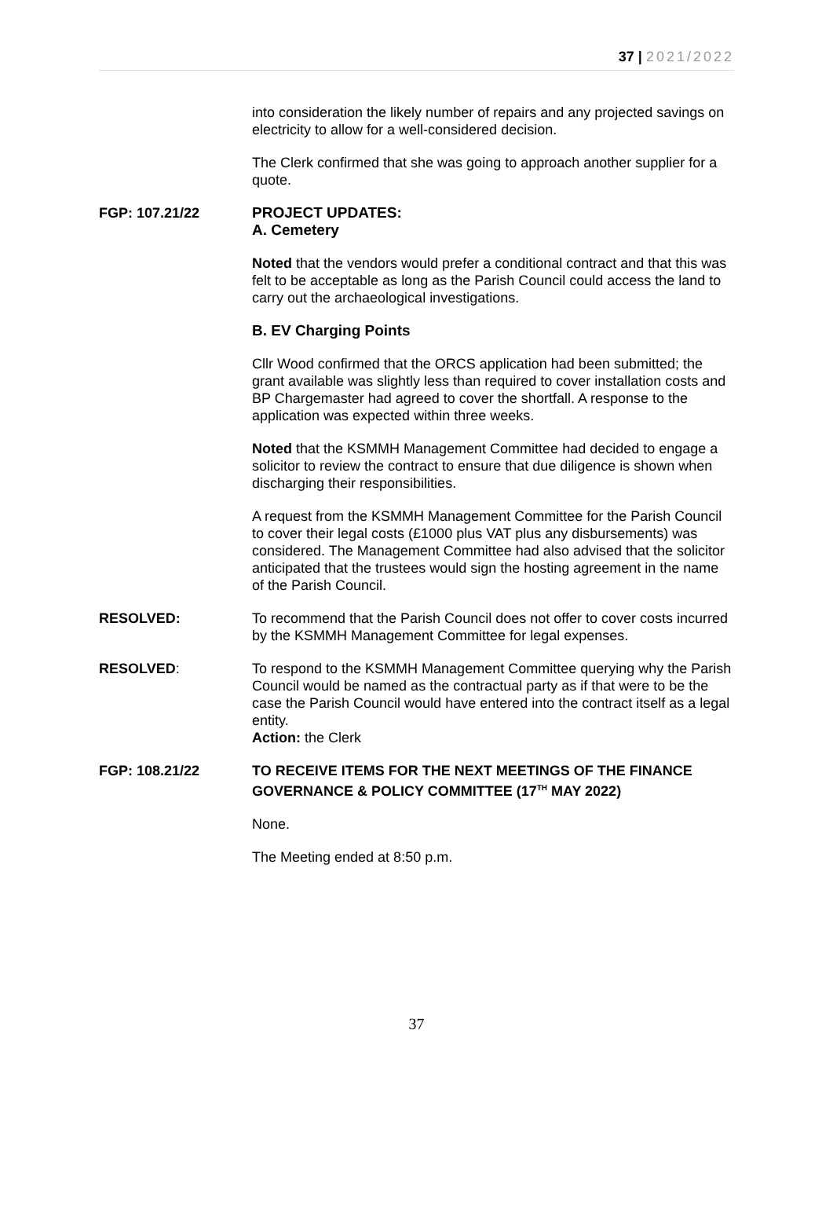37 | 2021/2022
into consideration the likely number of repairs and any projected savings on electricity to allow for a well-considered decision.
The Clerk confirmed that she was going to approach another supplier for a quote.
FGP: 107.21/22 PROJECT UPDATES:
A. Cemetery
Noted that the vendors would prefer a conditional contract and that this was felt to be acceptable as long as the Parish Council could access the land to carry out the archaeological investigations.
B. EV Charging Points
Cllr Wood confirmed that the ORCS application had been submitted; the grant available was slightly less than required to cover installation costs and BP Chargemaster had agreed to cover the shortfall. A response to the application was expected within three weeks.
Noted that the KSMMH Management Committee had decided to engage a solicitor to review the contract to ensure that due diligence is shown when discharging their responsibilities.
A request from the KSMMH Management Committee for the Parish Council to cover their legal costs (£1000 plus VAT plus any disbursements) was considered. The Management Committee had also advised that the solicitor anticipated that the trustees would sign the hosting agreement in the name of the Parish Council.
RESOLVED: To recommend that the Parish Council does not offer to cover costs incurred by the KSMMH Management Committee for legal expenses.
RESOLVED: To respond to the KSMMH Management Committee querying why the Parish Council would be named as the contractual party as if that were to be the case the Parish Council would have entered into the contract itself as a legal entity.
Action: the Clerk
FGP: 108.21/22 TO RECEIVE ITEMS FOR THE NEXT MEETINGS OF THE FINANCE GOVERNANCE & POLICY COMMITTEE (17<sup>TH</sup> MAY 2022)
None.
The Meeting ended at 8:50 p.m.
37